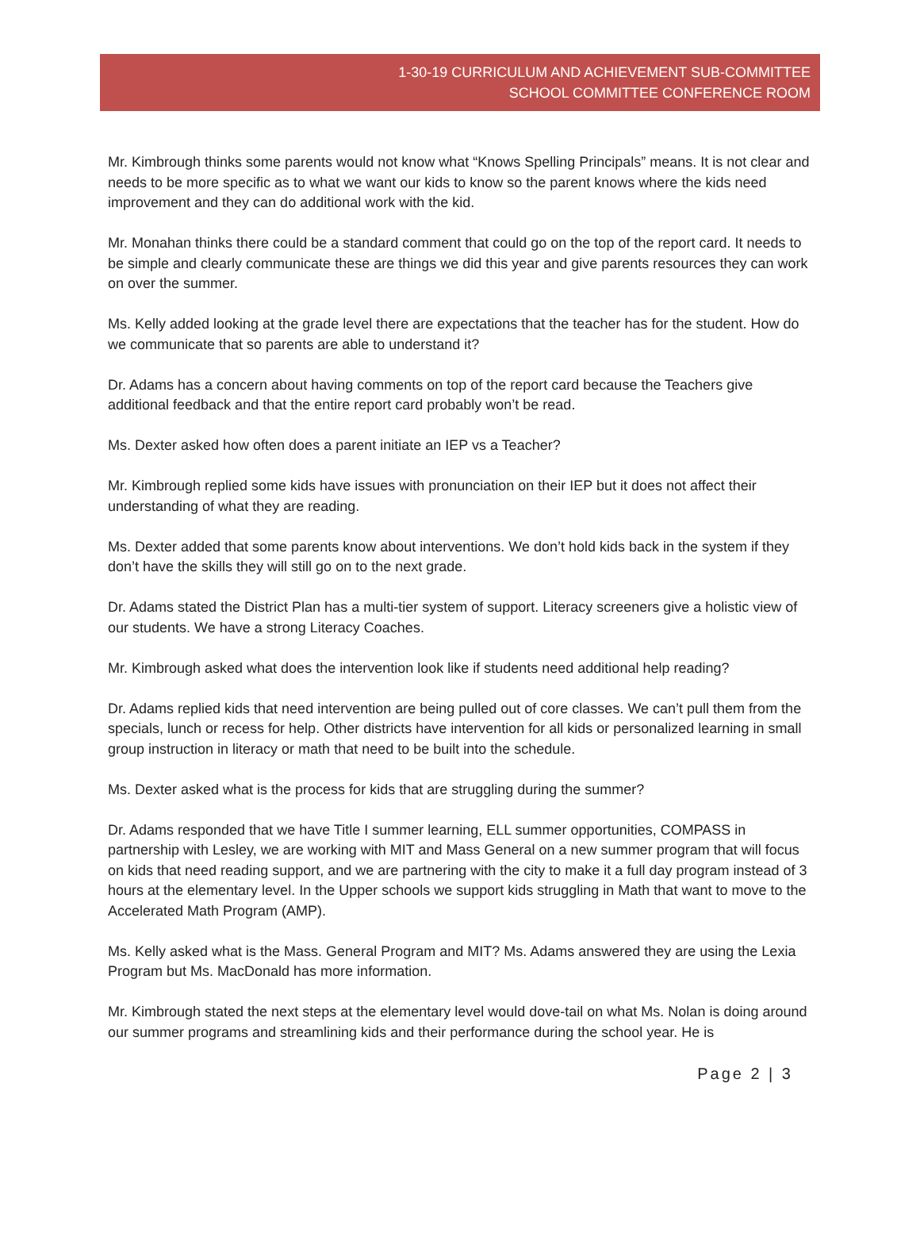1-30-19 CURRICULUM AND ACHIEVEMENT SUB-COMMITTEE
SCHOOL COMMITTEE CONFERENCE ROOM
Mr. Kimbrough thinks some parents would not know what “Knows Spelling Principals” means. It is not clear and needs to be more specific as to what we want our kids to know so the parent knows where the kids need improvement and they can do additional work with the kid.
Mr. Monahan thinks there could be a standard comment that could go on the top of the report card. It needs to be simple and clearly communicate these are things we did this year and give parents resources they can work on over the summer.
Ms. Kelly added looking at the grade level there are expectations that the teacher has for the student. How do we communicate that so parents are able to understand it?
Dr. Adams has a concern about having comments on top of the report card because the Teachers give additional feedback and that the entire report card probably won’t be read.
Ms. Dexter asked how often does a parent initiate an IEP vs a Teacher?
Mr. Kimbrough replied some kids have issues with pronunciation on their IEP but it does not affect their understanding of what they are reading.
Ms. Dexter added that some parents know about interventions. We don’t hold kids back in the system if they don’t have the skills they will still go on to the next grade.
Dr. Adams stated the District Plan has a multi-tier system of support. Literacy screeners give a holistic view of our students. We have a strong Literacy Coaches.
Mr. Kimbrough asked what does the intervention look like if students need additional help reading?
Dr. Adams replied kids that need intervention are being pulled out of core classes. We can’t pull them from the specials, lunch or recess for help. Other districts have intervention for all kids or personalized learning in small group instruction in literacy or math that need to be built into the schedule.
Ms. Dexter asked what is the process for kids that are struggling during the summer?
Dr. Adams responded that we have Title I summer learning, ELL summer opportunities, COMPASS in partnership with Lesley, we are working with MIT and Mass General on a new summer program that will focus on kids that need reading support, and we are partnering with the city to make it a full day program instead of 3 hours at the elementary level. In the Upper schools we support kids struggling in Math that want to move to the Accelerated Math Program (AMP).
Ms. Kelly asked what is the Mass. General Program and MIT? Ms. Adams answered they are using the Lexia Program but Ms. MacDonald has more information.
Mr. Kimbrough stated the next steps at the elementary level would dove-tail on what Ms. Nolan is doing around our summer programs and streamlining kids and their performance during the school year. He is
Page 2 | 3